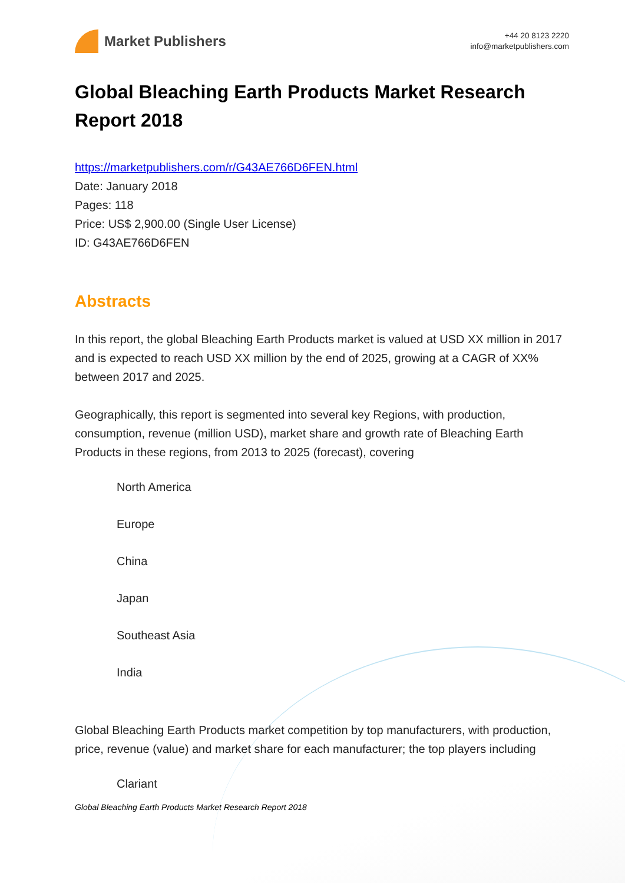Market Publishers
+44 20 8123 2220
info@marketpublishers.com
Global Bleaching Earth Products Market Research Report 2018
https://marketpublishers.com/r/G43AE766D6FEN.html
Date: January 2018
Pages: 118
Price: US$ 2,900.00 (Single User License)
ID: G43AE766D6FEN
Abstracts
In this report, the global Bleaching Earth Products market is valued at USD XX million in 2017 and is expected to reach USD XX million by the end of 2025, growing at a CAGR of XX% between 2017 and 2025.
Geographically, this report is segmented into several key Regions, with production, consumption, revenue (million USD), market share and growth rate of Bleaching Earth Products in these regions, from 2013 to 2025 (forecast), covering
North America
Europe
China
Japan
Southeast Asia
India
Global Bleaching Earth Products market competition by top manufacturers, with production, price, revenue (value) and market share for each manufacturer; the top players including
Clariant
Global Bleaching Earth Products Market Research Report 2018